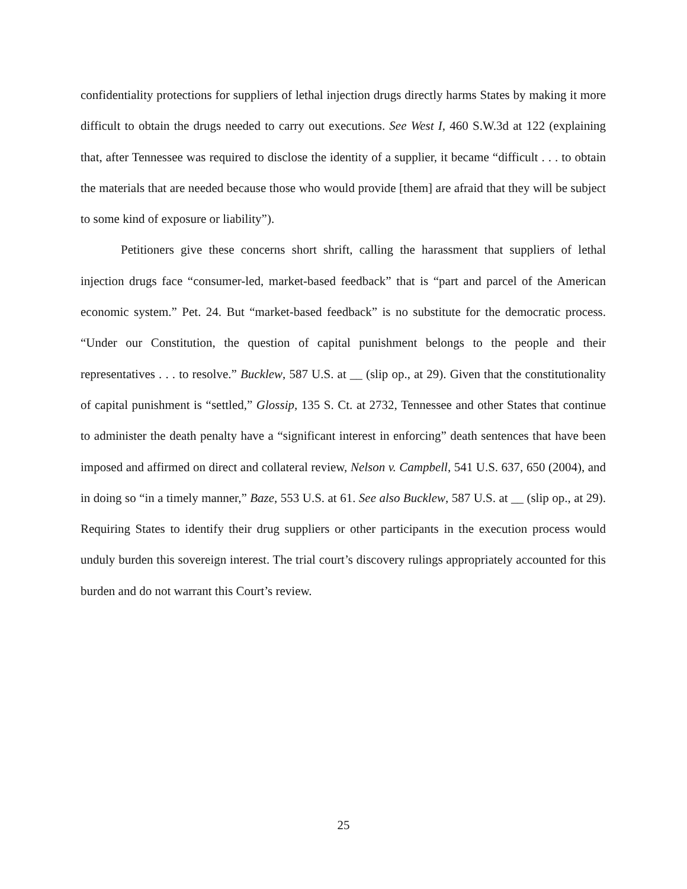confidentiality protections for suppliers of lethal injection drugs directly harms States by making it more difficult to obtain the drugs needed to carry out executions. See West I, 460 S.W.3d at 122 (explaining that, after Tennessee was required to disclose the identity of a supplier, it became “difficult . . . to obtain the materials that are needed because those who would provide [them] are afraid that they will be subject to some kind of exposure or liability”).
Petitioners give these concerns short shrift, calling the harassment that suppliers of lethal injection drugs face “consumer-led, market-based feedback” that is “part and parcel of the American economic system.” Pet. 24. But “market-based feedback” is no substitute for the democratic process. “Under our Constitution, the question of capital punishment belongs to the people and their representatives . . . to resolve.” Bucklew, 587 U.S. at __ (slip op., at 29). Given that the constitutionality of capital punishment is “settled,” Glossip, 135 S. Ct. at 2732, Tennessee and other States that continue to administer the death penalty have a “significant interest in enforcing” death sentences that have been imposed and affirmed on direct and collateral review, Nelson v. Campbell, 541 U.S. 637, 650 (2004), and in doing so “in a timely manner,” Baze, 553 U.S. at 61. See also Bucklew, 587 U.S. at __ (slip op., at 29). Requiring States to identify their drug suppliers or other participants in the execution process would unduly burden this sovereign interest. The trial court’s discovery rulings appropriately accounted for this burden and do not warrant this Court’s review.
25